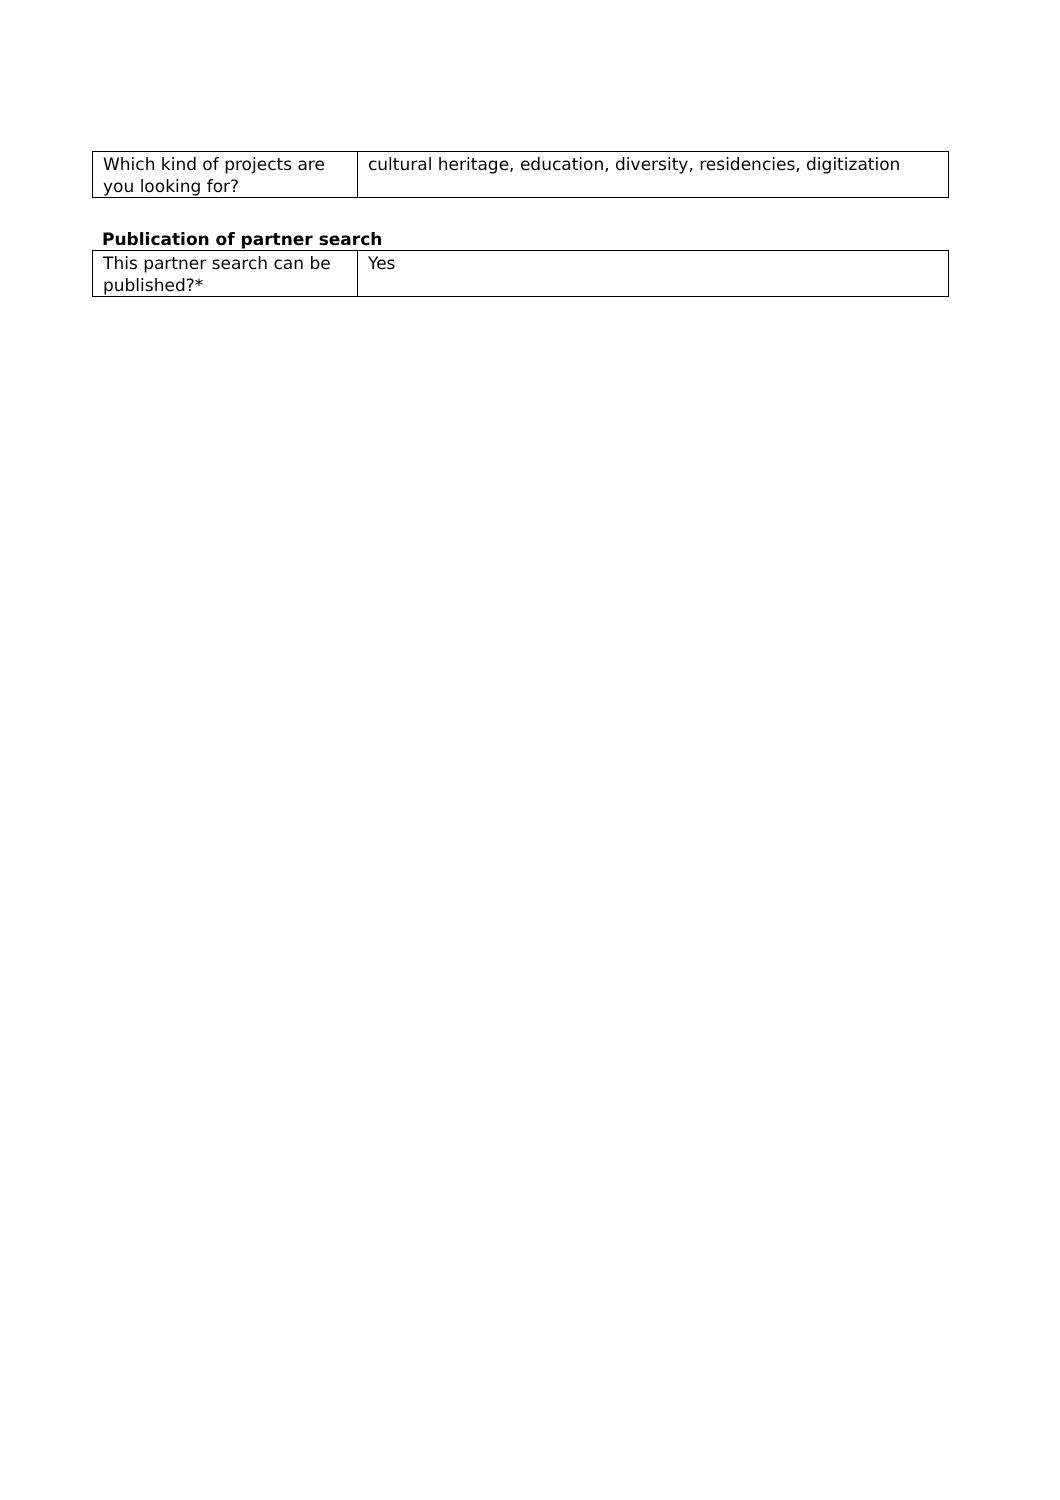| Which kind of projects are you looking for? | cultural heritage, education, diversity, residencies, digitization |
Publication of partner search
| This partner search can be published?* | Yes |